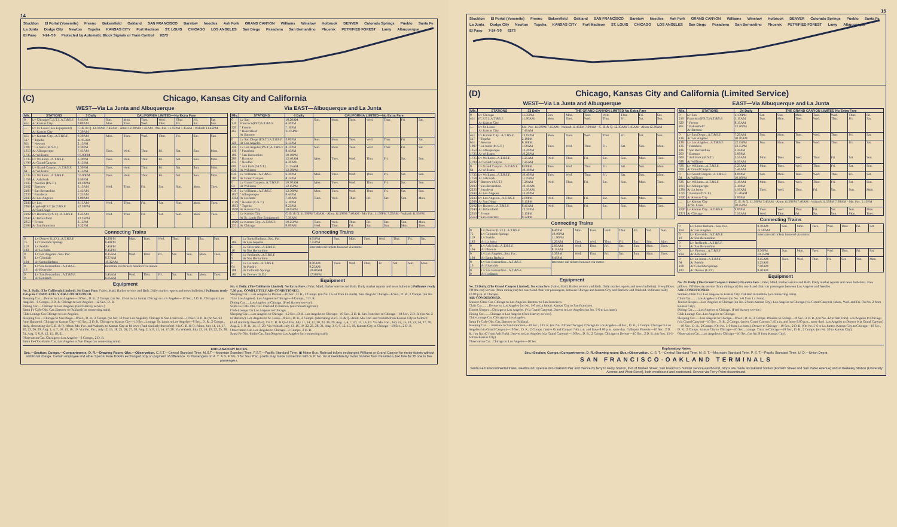14
Stockton El Portal (Yosemite) Fresno Bakersfield Oakland SAN FRANCISCO Barstow Needles Ash Fork GRAND CANYON Williams Winslow Holbrook DENVER Colorado Springs Pueblo Santa Fe La Junta Dodge City Newton Topeka KANSAS CITY Fort Madison ST. LOUIS CHICAGO LOS ANGELES San Diego Pasadena San Bernardino Phoenix PETRIFIED FOREST Lamy Albuquerque El Paso 7-24-'50 Protected by Automatic Block Signals or Train Control 6273
(C) Chicago, Kansas City and California
WEST—Via La Junta and Albuquerque
| Mls. | STATIONS | 3 Daily | CALIFORNIA LIMITED—No Extra Fare | | | | | | |
| --- | --- | --- | --- | --- | --- | --- | --- | --- | --- |
| 0 451 | Lv Chicago (C.S.T.)..A.T.&S.F. Ar Kansas City | 9.45PM 9.00AM | Sun. Mon. | Mon. Tues. | Tues. Wed. | Wed. Thur. | Thur. Fri. | Fri. Sat. | Sat. Sun. |
| .... | Lv St. Louis (See Equipment) Ar Kansas City | C. B. & Q. 12.30AM 7.45AM · Alton 12.30AM 7.45AM · Mo. Pac. 11.59PM 7.15AM · Wabash 11.45PM 7.30AM | | | | | | | |
| 451 517 651 1007 1353 1735 | Lv Kansas City...A.T.&S.F. " Topeka " Newton " La Junta (M.S.T.) Ar Albuquerque Ar Williams | 9.30AM 11.05AM 2.15PM 9.30PM 7.45AM f 6.00PM | Mon. Tues. | Tues. Wed. | Wed. Thur. | Thur. Fri. | Fri. Sat. | Sat. Sun. | Sun. Mon. |
| 1735 1799 | Lv Williams...A.T.&S.F. Ar Grand Canyon | 6.30PM 8.15PM | Tues. | Wed. | Thur. | Fri. | Sat. | Sun. | Mon. |
| 0 64 | Lv Grand Canyon...A.T.&S.F. Ar Williams | 2.30PM 4.15PM | Tues. | Wed. | Thur. | Fri. | Sat. | Sun. | Mon. |
| 1735 1758 1935 2102 2183 2233 2243 | Lv Williams...A.T.&S.F. Ar Ash Fork " Needles (P.S.T.) " Barstow " San Bernardino " Pasadena Ar Los Angeles | f 6.00PM 6.50PM 10.10PM 3.15AM 5.45AM 7.25AM 8.00AM | Tues. Wed. | Wed. Thur. | Thur. Fri. | Fri. Sat. | Sat. Sun. | Sun. Mon. | Mon. Tues. |
| 2243 2369 | Lv Los Angeles(P.S.T.)A.T.&S.F. Ar San Diego | 9.15AM 12.30PM | Wed. | Thur. | Fri. | Sat. | Sun. | Mon. | Tues. |
| 2102 2243 2353 2563 | Lv Barstow (P.S.T.)..A.T.&S.F. Ar Bakersfield " Fresno Ar San Francisco | 8.45AM 12.25PM 3.15PM 9.32PM | Wed. | Thur | Fri. | Sat. | Sun. | Mon. | Tues. |
Connecting Trains
| 0 75 119 183 | Lv Denver (U.D.)...A.T.&S.F. Lv Colorado Springs Lv Pueblo Ar La Junta | 4.20PM 6.40PM 7.45PM 9.15PM | Mon. | Tues. | Wed. | Thur. | Fri. | Sat. | Sun. |
| 0 8 104 | Lv Los Angeles...Sou. Pac. Lv Glendale Ar Santa Barbara | 8.15AM 8.37AM 10.32AM | Wed. | Thur. | Fri. | Sat. | Sun. | Mon. | Tues. |
| 0 10 | Lv San Bernardino...A.T.&S.F. Ar Riverside | Interstate rail tickets honored via motor. | | | | | | | |
| 0 9 | Lv San Bernardino...A.T.&S.F. Ar Redlands | 5.45AM 6.05AM | Wed. | Thur. | Fri. | Sat. | Sun. | Mon. | Tues. |
Equipment
No. 3. Daily. (The California Limited). No Extra Fare. (Valet, Maid, Barber service and Bath. Daily market reports and news bulletins.) Pullmans ready 8.45 p.m. COMPLETELY AIR-CONDITIONED.
Sleeping Car.....Denver to Los Angeles—10 Sec., D. R., 2 Comps. (on No. 13-14 to La Junta). Chicago to Los Angeles—10 Sec., 2 D. R. Chicago to Los Angeles—6 Comps., 3 D. R. Chicago to Los Angeles—12 Sec., D. R.
Dining Car......Chicago to Los Angeles. (Fred Harvey service.)
Santa Fe Cafe-Obs. Car..Barstow to Oakland (on connecting train).
Club-Lounge Car.Chicago to Los Angeles.
Sleeping Car.....Chicago to San Diego—8 Sec., D. R., 2 Comps. (on No. 72 from Los Angeles). Chicago to San Francisco—10 Sec., 2 D. R. (on No. 23 from Barstow). Chicago to Kansas City—10 Sec., 2 D. R. Chicago to Kansas City—10 Sec., Lounge. St. Louis to Los Angeles—8 Sec., D. R., 2 Comps., daily, alternating via C. B. & Q.-Alton; Mo. Pac. and Wabash, to Kansas City as follows: (And similarly thereafter). Via C. B. & Q.-Alton, July 11, 14, 17, 20, 23, 26, 29, Aug. 1, 4, 7, 10, 13, 16, 19. Via Mo. Pac., July 12, 15, 18, 21, 24, 27, 30, Aug. 2, 5, 8, 11, 14, 17, 20. Via Wabash, July 13, 16, 19, 22, 25, 28, 31, Aug. 3, 6, 9, 12, 15, 18, 21.
Observation Car..Chicago to Los Angeles—3 Comps., 2 D. R.
Santa Fe-Obs.-Parlor Car..Los Angeles to San Diego (on connecting train).
Via EAST—Albuquerque and La Junta
| Mls. | STATIONS | 4 Daily | CALIFORNIA LIMITED—No Extra Fare | | | | | | |
| --- | --- | --- | --- | --- | --- | --- | --- | --- | --- |
| 0 210 320 461 | Lv San Francisco(PST)A.T.&S.F. " Fresno " Bakersfield Ar Barstow | 10.20AM 4.30PM 7.10PM 11.05PM | Sun. | Mon. | Tues. | Wed. | Thur. | Fri. | Sat. |
| 0 126 | Lv San Diego (P.S.T.) A.T.&S.F. Ar Los Angeles | 3.00PM 6.15PM | Sun. | Mon. | Tues. | Wed. | Thur. | Fri. | Sat. |
| 126 136 186 269 435 609 636 | Lv Los Angeles(P.S.T.)A.T.&S.F. " Pasadena " San Bernardino " Barstow " Needles " Ash Fork (M.S.T.) Ar Williams | 8.15PM 8.45PM 10.10PM 12.40AM 4.30AM 11.25AM 12.30PM | Sun. Mon. | Mon. Tues. | Tues. Wed. | Wed. Thur. | Thur. Fri. | Fri. Sat. | Sat. Sun. |
| 636 700 | Lv Williams...A.T.&S.F. Ar Grand Canyon | 6.30PM 8.15PM | Mon. | Tues. | Wed. | Thur. | Fri. | Sat. | Sun. |
| 0 64 | Lv Grand Canyon...A.T.&S.F. Ar Williams | 10.30AM 12.15PM | Mon. | Tues. | Wed. | Thur. | Fri. | Sat. | Sun. |
| 636 1017 1364 1719 1853 1920 | Lv Williams...A.T.&S.F. " Albuquerque Ar La Junta " Newton (C.S.T.) " Topeka Ar Kansas City | 12.30PM 9.45PM 7.40AM 5.10PM 8.25PM 10.05PM | Mon. Tues. | Tues. Wed. | Wed. Thur. | Thur. Fri. | Fri. Sat. | Sat. Sun. | Sun. Mon. |
| .... | Lv Kansas City Ar St. Louis (See Equipment) | C. B. & Q. 11.59PM 7.45AM · Alton 11.59PM 7.40AM · Mo. Pac. 11.59PM 7.23AM · Wabash 11.55PM 7.30AM | | | | | | | |
| 1920 2371 | Lv Kansas City...A.T.&S.F. Ar Chicago | 10.25PM 9.00AM | Tues. Wed. | Wed. Thur. | Thur. Fri. | Fri. Sat. | Sat. Sun. | Sun. Mon. | Mon. Tues. |
Connecting Trains
| 0 104 | Lv Santa Barbara...Sou. Pac. Ar Los Angeles | 4.05PM 7.15PM | Sun. | Mon. | Tues. | Wed. | Thur. | Fri. | Sat. |
| 0 10 | Lv Riverside...A.T.&S.F. Ar San Bernardino | Interstate rail tickets honored via motor. | | | | | | | |
| 0 9 | Lv Redlands...A.T.&S.F. Ar San Bernardino | | | | | | | | |
| 0 64 108 183 | Lv La Junta...A.T.&S.F. Ar Pueblo Ar Colorado Springs Ar Denver (U.D.) | 8.00AM 9.25AM 10.40AM 12.50PM | Tues. | Wed. | Thur. | Fr. | Sat | Sun. | Mon. |
Equipment
No. 4. Daily. (The California Limited). No Extra Fare. (Valet, Maid, Barber service and Bath. Daily market reports and news bulletins.) Pullmans ready 7.30 p.m. COMPLETELY AIR-CONDITIONED.
Sleeping Car.....Los Angeles to Denver—10 Sec., D. R., 2 Comps. (on No. 13-14 from La Junta). San Diego to Chicago—8 Sec., D. R., 2 Comps. (on No. 73 to Los Angeles). Los Angeles to Chicago—6 Comps., 3 D. R.
Dining Car......Los Angeles to Chicago. (Fred Harvey service).
Santa Fe Cafe-Obs. Car..Oakland to Barstow (on connecting train).
Club-Lounge Car.Los Angeles to Chicago.
Sleeping Car.....Los Angeles to Chicago—12 Sec., D. R. Los Angeles to Chicago—10 Sec., 2 D. R. San Francisco to Chicago—10 Sec., 2 D. R. (on No. 2 to Barstow). Los Angeles to St. Louis—8 Sec., D. R., 2 Comps. (alternating via C. B. & Q.-Alton, Mo. Pac. and Wabash from Kansas City as follows: (And similarly thereafter). Via C. B. & Q.-Alton, July 11, 14, 17, 20, 23, 26, 29, Aug. 1, 4, 7, 10, 13, 16, 19. Via Mo. Pac., July 12, 15, 18, 21, 24, 27, 30, Aug. 2, 5, 8, 11, 14, 17, 20. Via Wabash, July 13, 16, 19, 22, 25, 28, 31, Aug. 3, 6, 9, 12, 15, 18. Kansas City to Chicago—10 Sec., 2 D. R.
Observation Car..Los Angeles to Chicago—3 Comps., 2 D. R.
Santa Fe Obs.-Parlor Car..San Diego to Los Angeles (on connecting train).
EXPLANATORY NOTES
Sec.—Section; Comps.—Compartments; D. R.—Drawing Room; Obs.—Observation. C.S.T.—Central Standard Time. M.S.T.—Mountain Standard Time. P.S.T.—Pacific Standard Time. ▣ Motor Bus, Railroad tickets exchanged Williams or Grand Canyon for motor tickets without additional charge. Certain employee and other Special Fare Tickets exchanged only on payment of difference. ⊙ Passengers on A. T. & S. F. No. 3 for Sou. Pac. points may make connection with S. P. No. 99 at Glendale by motor transfer from Pasadena, taxi fare $2.35 one to five passengers.
15
Stockton El Portal (Yosemite) Fresno Bakersfield Oakland SAN FRANCISCO Barstow Needles Ash Fork GRAND CANYON Williams Winslow Holbrook DENVER Colorado Springs Pueblo Santa Fe La Junta Dodge City Newton Topeka KANSAS CITY Fort Madison ST. LOUIS CHICAGO LOS ANGELES San Diego Pasadena San Bernardino Phoenix PETRIFIED FOREST Lamy Albuquerque El Paso 7-24-'50 6273
(D) Chicago, Kansas City and California (Limited Service)
WEST—Via La Junta and Albuquerque
| Mls. | STATIONS | 23 Daily | THE GRAND CANYON LIMITED No Extra Fare | | | | | | |
| --- | --- | --- | --- | --- | --- | --- | --- | --- | --- |
| 0 451 | Lv Chicago (C.S.T.)..A.T.&S.F. Ar Kansas City | 11.35PM 11.00AM | Sun. Mon. | Mon. Tues. | Tues. Wed. | Wed. Thur. | Thur. Fri. | Fri. Sat. | Sat. Sun. |
| .... | Lv St. Louis Ar Kansas City | Mo. Pac. 11.59PM 7.15AM · Wabash 11.45PM 7.30AM · C. B. & Q. 12.30AM 7.45AM · Alton 12.30AM 7.45AM | | | | | | | |
| 451 517 651 1007 1353 1735 | Lv Kansas City...A.T.&S.F. " Topeka " Newton " La Junta (M.S.T.) Ar Albuquerque Ar Williams | 12.01PM 2.10PM 6.10PM 1.50AM 12.20PM 10.20PM | Mon. Tues. | Tues. Wed. | Wed. Thur. | Thur. Fri. | Fri. Sat. | Sat. Sun. | Sun. Mon. |
| 1735 1799 | Lv Williams...A.T.&S.F. Ar Grand Canyon | 5.25AM 7.45AM | Wed. | Thur. | Fri. | Sat. | Sun. | Mon. | Tues. |
| 0 64 | Lv Grand Canyon...A.T.&S.F. Ar Williams | 8.00PM 10.10PM | Tues. | Wed. | Thur. | Fri. | Sat. | Sun. | Mon. |
| 1735 1758 2102 2183 2233 2243 | Lv Williams...A.T.&S.F. Ar Ash Fork " Barstow (P.S.T.) " San Bernardino " Pasadena Ar Los Angeles | 10.40PM 11.25PM 7.20AM 10.10AM 11.50AM 12.20PM | Tues. Wed. | Wed. Thur. | Thur. Fri. | Fri. Sat. | Sat. Sun. | Sun. Mon. | Mon. Tues. |
| 2243 2369 | Lv Los Angeles...A.T.&S.F. Ar San Diego | 2.00PM 5.15PM | Wed. | Thur. | Fri. | Sat. | Sun. | Mon. | Tue. |
| 2102 2243 2353 2563 | Lv Barstow...A.T.&S.F. Ar Bakersfield " Fresno " San Francisco | 8.45AM 12.25PM 3.15PM 9.32PM | Wed. | Thur. | Fri. | Sat. | Sun. | Mon. | Tues. |
Connecting Trains
| 0 75 119 183 | Lv Denver (U.D.)...A.T.&S.F. Lv Colorado Springs Lv Pueblo Ar La Junta | 8.40PM 10.40PM 11.50PM 1.20AM | Mon. Tues. | Tues. Wed. | Wed. Thur. | Thur. Fri. | Fri. Sat. | Sat. Sun. | Sun. Mon. |
| 0 194 | Lv Ash Fork...A.T.&S.F. Ar Phoenix | 2.00AM 8.15AM | Wed. | Thur. | Fri. | Sat. | Sun. | Mon. | Tues. |
| 0 104 | Lv Los Angeles...Sou. Pac. Ar Santa Barbara | 5.30PM 8.45PM | Wed. | Thur. | Fri. | Sat. | Sun. | Mon. | Tues. |
| 0 10 | Lv San Bernardino...A.T.&S.F. Ar Riverside | Interstate rail tickets honored via motor. | | | | | | | |
| 0 9 | Lv San Bernardino...A.T.&S.F. Ar Redlands | | | | | | | | |
Equipment
No. 23 Daily. (The Grand Canyon Limited). No extra fare. (Valet, Maid, Barber service and Bath. Daily market reports and news bulletins). Free pillows. Off-the-tray service (from dining car) for coach and chair car passengers, between Chicago and Kansas City and Barstow and Oakland. Pullmans ready 10.00 p.m. at Chicago.
AIR-CONDITIONED.
Smoker-Chair Car..Chicago to Los Angeles. Barstow to San Francisco.
Chair Car.........Denver to Los Angeles (on No. 5-6 to La Junta). Kansas City to San Francisco.
Tourist Sleeper....Chicago to Los Angeles. (Via Grand Canyon). Denver to Los Angeles (on No. 5-6 to La Junta).
Dining Car........Chicago to Los Angeles (Fred Harvey service).
Club-Lounge Car..Chicago to Los Angeles.
Santa Fe Cafe-Obs. Car..Barstow to Oakland.
Sleeping Car.......Barstow to San Francisco—10 Sec., 2 D. R. (on No. 3 from Chicago). Chicago to Los Angeles—8 Sec., D. R., 2 Comps. Chicago to Los Angeles (via Grand Canyon)—10 Sec., D. R., 2 Comps. (arrive Grand Canyon 7.45 a.m. and leave 8.00 p.m. same day. Gallup to Phoenix—10 Sec., 2 D. R., (on No. 47 from Ash Fork). Denver to Los Angeles (via Grand Canyon)—10 Sec., D. R., 2 Comps. Chicago to Denver—10 Sec., 2 D. R. (on Nos. 15-5-6 from Kansas City).
Observation Car...Chicago to Los Angeles—10 Sec.
EAST—Via Albuquerque and La Junta
| Mls. | STATIONS | 24 Daily | THE GRAND CANYON LIMITED No Extra Fare | | | | | | |
| --- | --- | --- | --- | --- | --- | --- | --- | --- | --- |
| 0 210 320 461 | Lv San Francisco(P.S.T.)A.T.&S.F. " Fresno " Bakersfield Ar Barstow | 11.00PM 5.15AM 8.15AM 12.10PM | Sat. Sun. | Sun. Mon. | Mon. Tues. | Tues. Wed. | Wed. Thur. | Thur. Fri. | Fri. Sat. |
| 0 126 | Lv San Diego...A.T.&S.F. Ar Los Angeles | 7.20AM 10.20AM | Sun. | Mon. | Tues. | Wed. | Thur. | Fri. | Sat. |
| 126 136 186 269 609 636 | Lv Los Angeles...A.T.&S.F. " Pasadena " San Bernardino " Barstow " Ash Fork (M.S.T.) Ar Williams | 12.15PM 12.55PM 2.25PM 5.00PM 3.55AM 4.50AM | Sun. Mon. | Mon. Tues. | Tue. Wed. | Wed. Thur. | Thur. Fri. | Fri. Sat. | Sat. Sun. |
| 636 700 | Lv Williams...A.T.&S.F. Ar Grand Canyon | 5.25AM 7.45AM | Mon. | Tues. | Wed. | Thur. | Fri. | Sat. | Sun. |
| 0 64 | Lv Grand Canyon...A.T.&S.F. Ar Williams | 8.00PM 10.10PM | Sun. | Mon. | Tues. | Wed. | Thur. | Fri. | Sat. |
| 636 1017 1364 1719 1920 | Lv Williams...A.T.&S.F. Lv Albuquerque Ar La Junta " Newton (C.S.T.) Ar Kansas City | 5.10AM 3.10PM 1.50AM 11.40AM 5.00PM | Mon. Tues. | Tues. Wed. | Wed. Thur. | Thur. Fri. | Fri. Sat. | Sat. Sun. | Sun. Mon. |
| .... | Lv Kansas City Ar St. Louis | C. B. & Q. 11.59PM 7.45AM · Alton 11.59PM 7.40AM · Wabash 11.55PM 7.30AM · Mo. Pac. 5.15PM 10.45PM | | | | | | | |
| 1920 2371 | Lv Kansas City...A.T.&S.F. Ar Chicago | 9.00PM 7.50AM | Tues. Wed. | Wed. Thur. | Thur. Fri. | Fri. Sat. | Sat. Sun. | Sun. Mon. | Mon. Tues. |
Connecting Trains
| 0 104 | Lv Santa Barbara...Sou. Pac. Ar Los Angeles | 8.30AM 11.50AM | Sun. | Mon. | Tues. | Wed. | Thur. | Fri. | Sat. |
| 0 10 | Lv Riverside...A.T.&S.F. Ar San Bernardino | Interstate rail tickets honored via motor. | | | | | | | |
| 0 9 | Lv Redlands...A.T.&S.F. Ar San Bernardino | | | | | | | | |
| 0 194 | Lv Phoenix...A.T.&S.F. Ar Ash Fork | 3.30PM 10.15PM | Sun. | Mon. | Tues. | Wed. | Thur. | Fri. | Sat. |
| 0 64 108 183 | Lv La Junta...A.T.&S.F. Ar Pueblo Ar Colorado Springs Ar Denver (U.D.) | 3.45AM 5.25AM 7.00AM 9.40AM | Tues. | Wed. | Thur. | Fri. | Sat. | Sun. | Mon. |
Equipment
No. 24. Daily. (The Grand Canyon Limited.) No extra fare. (Valet, Maid, Barber service and Bath. Daily market reports and news bulletins). Free pillows. Off-the-tray service (from dining car) for coach and chair car passengers between Los Angeles and Needles.
AIR-CONDITIONED.
Smoker-Chair Car..Los Angeles to Kansas City. Oakland to Barstow (on connecting train).
Chair Car.........Los Angeles to Denver (on No. 5-6 from La Junta).
Tourist Sleeper.....Los Angeles to Chicago (on No. 2 from Kansas City). Los Angeles to Chicago (via Grand Canyon). (Mon., Wed. and Fri. On No. 2 from Kansas City).
Dining Car........Los Angeles to Chicago. (Fred Harvey service.)
Club-Lounge Car...Los Angeles to Chicago.
Sleeping Car.......Los Angeles to Chicago—8 Sec., D. R., 2 Comps. Phoenix to Gallup—10 Sec., 2 D. R., (on No. 42 to Ash Fork). Los Angeles to Chicago (via Grand Canyon)—10 Sec., D. R., 2 Comps. (arrive Grand Canyon 7.45 a.m. and leave 8.00 p.m., same day). Los Angeles to Denver (via Grand Canyon)—10 Sec., D. R., 2 Comps. (On No. 5-6 from La Junta). Denver to Chicago—10 Sec., 2 D. R. (On No. 5-6 to La Junta). Kansas City to Chicago—10 Sec., D. R., 2 Comps. Kansas City to Chicago—10 Sec., Lounge. Tulsa to Chicago—10 Sec., D. R., 2 Comps. (on No. 50 to Kansas City).
Observation Car....Los Angeles to Chicago—10 Sec. (on No. 8 from Kansas City).
Explanatory Notes
Sec.=Section; Comps.=Compartments; D .R.=Drawing room; Obs.=Observation. C. S. T.—Central Standard Time. M. S. T.—Mountain Standard Time. P. S. T.—Pacific Standard Time. U. D.—Union Depot.
SAN FRANCISCO-OAKLAND TERMINALS
Santa Fe transcontinental trains, westbound, operate into Oakland Pier and thence by ferry to Ferry Station, foot of Market Street, San Francisco. Similar service eastbound. Stops are made at Oakland Station (Fortieth Street and San Pablo Avenue) and at Berkeley Station (University Avenue and West Street), both westbound and eastbound. Service via Ferry Point discontinued.